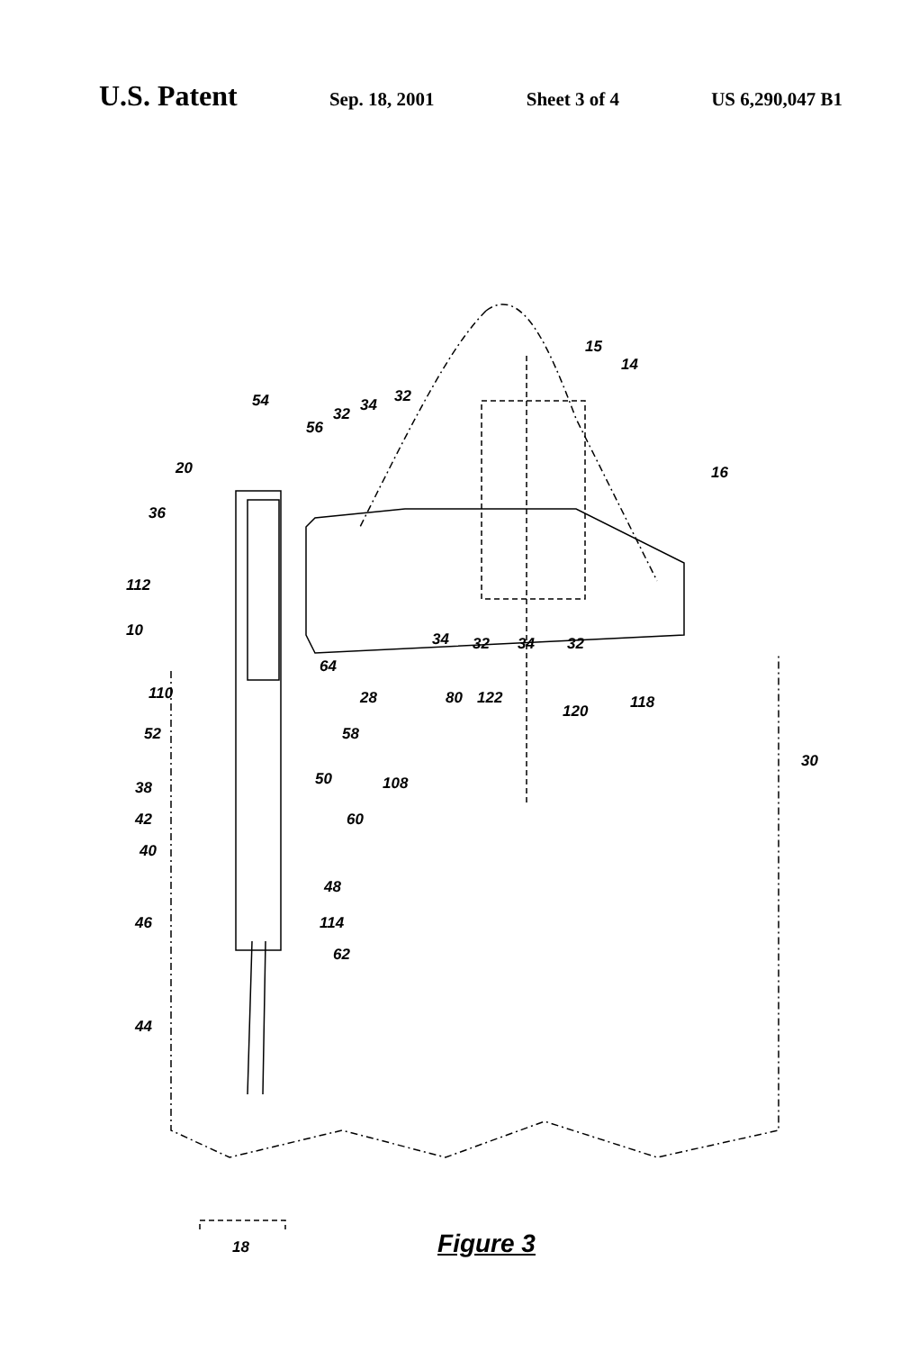U.S. Patent Sep. 18, 2001 Sheet 3 of 4 US 6,290,047 B1
15
14
54
56
32 34 32
16
20
36
112
10 34 32 34 32
64
110 28 80 122
120 118
52 58
50 108
30
38
42 60
40
48
46 114
62
44
18
Figure 3